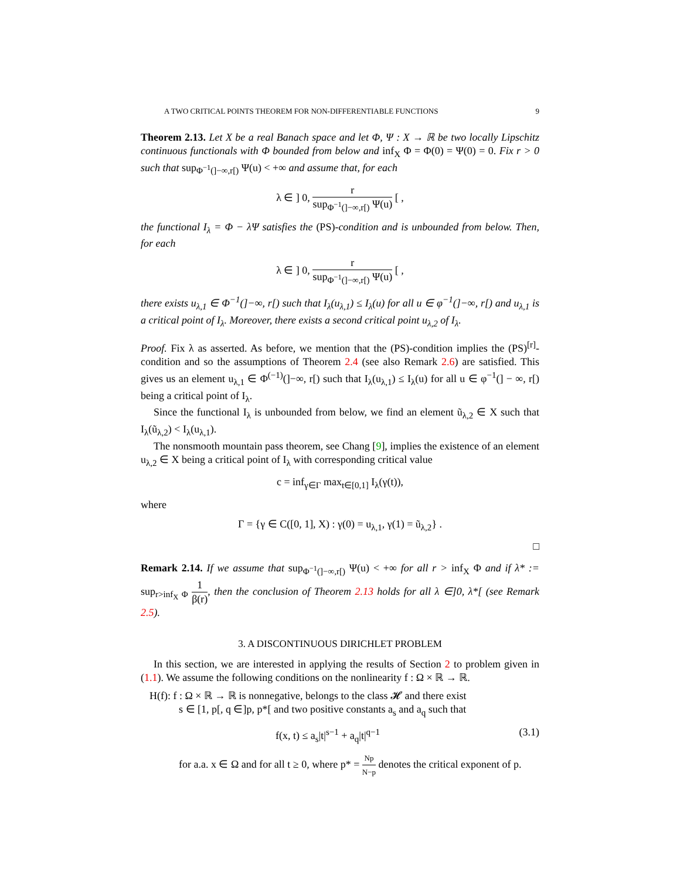A TWO CRITICAL POINTS THEOREM FOR NON-DIFFERENTIABLE FUNCTIONS 9
Theorem 2.13. Let X be a real Banach space and let Φ, Ψ : X → ℝ be two locally Lipschitz continuous functionals with Φ bounded from below and inf<sub>X</sub> Φ = Φ(0) = Ψ(0) = 0. Fix r > 0 such that sup<sub>Φ<sup>−1</sup>(]−∞,r[)</sub> Ψ(u) < +∞ and assume that, for each
λ ∈ ] 0, r sup<sub>Φ<sup>−1</sup>(]−∞,r[)</sub> Ψ(u) [ ,
the functional I<sub>λ</sub> = Φ − λΨ satisfies the (PS)-condition and is unbounded from below. Then, for each
λ ∈ ] 0, r sup<sub>Φ<sup>−1</sup>(]−∞,r[)</sub> Ψ(u) [ ,
there exists u<sub>λ,1</sub> ∈ Φ<sup>−1</sup>(]−∞, r[) such that I<sub>λ</sub>(u<sub>λ,1</sub>) ≤ I<sub>λ</sub>(u) for all u ∈ φ<sup>−1</sup>(]−∞, r[) and u<sub>λ,1</sub> is a critical point of I<sub>λ</sub>. Moreover, there exists a second critical point u<sub>λ,2</sub> of I<sub>λ</sub>.
Proof. Fix λ as asserted. As before, we mention that the (PS)-condition implies the (PS)<sup>[r]</sup>-condition and so the assumptions of Theorem 2.4 (see also Remark 2.6) are satisfied. This gives us an element u<sub>λ,1</sub> ∈ Φ<sup>(−1)</sup>(]−∞, r[) such that I<sub>λ</sub>(u<sub>λ,1</sub>) ≤ I<sub>λ</sub>(u) for all u ∈ φ<sup>−1</sup>(] − ∞, r[) being a critical point of I<sub>λ</sub>.
Since the functional I<sub>λ</sub> is unbounded from below, we find an element ũ<sub>λ,2</sub> ∈ X such that I<sub>λ</sub>(ũ<sub>λ,2</sub>) < I<sub>λ</sub>(u<sub>λ,1</sub>).
The nonsmooth mountain pass theorem, see Chang [9], implies the existence of an element u<sub>λ,2</sub> ∈ X being a critical point of I<sub>λ</sub> with corresponding critical value
c = inf<sub>γ∈Γ</sub> max<sub>t∈[0,1]</sub> I<sub>λ</sub>(γ(t)),
where
Γ = {γ ∈ C([0, 1], X) : γ(0) = u<sub>λ,1</sub>, γ(1) = ũ<sub>λ,2</sub>} .
□
Remark 2.14. If we assume that sup<sub>Φ<sup>−1</sup>(]−∞,r[)</sub> Ψ(u) < +∞ for all r > inf<sub>X</sub> Φ and if λ* := sup<sub>r>inf<sub>X</sub> Φ</sub> 1 β(r), then the conclusion of Theorem 2.13 holds for all λ ∈]0, λ*[ (see Remark 2.5).
3. A DISCONTINUOUS DIRICHLET PROBLEM
In this section, we are interested in applying the results of Section 2 to problem given in (1.1). We assume the following conditions on the nonlinearity f : Ω × ℝ → ℝ.
H(f): f : Ω × ℝ → ℝ is nonnegative, belongs to the class 𝓗 and there exist
s ∈ [1, p[, q ∈]p, p*[ and two positive constants a<sub>s</sub> and a<sub>q</sub> such that
f(x, t) ≤ a<sub>s</sub>|t|<sup>s−1</sup> + a<sub>q</sub>|t|<sup>q−1</sup> (3.1)
for a.a. x ∈ Ω and for all t ≥ 0, where p* = Np N−p denotes the critical exponent of p.